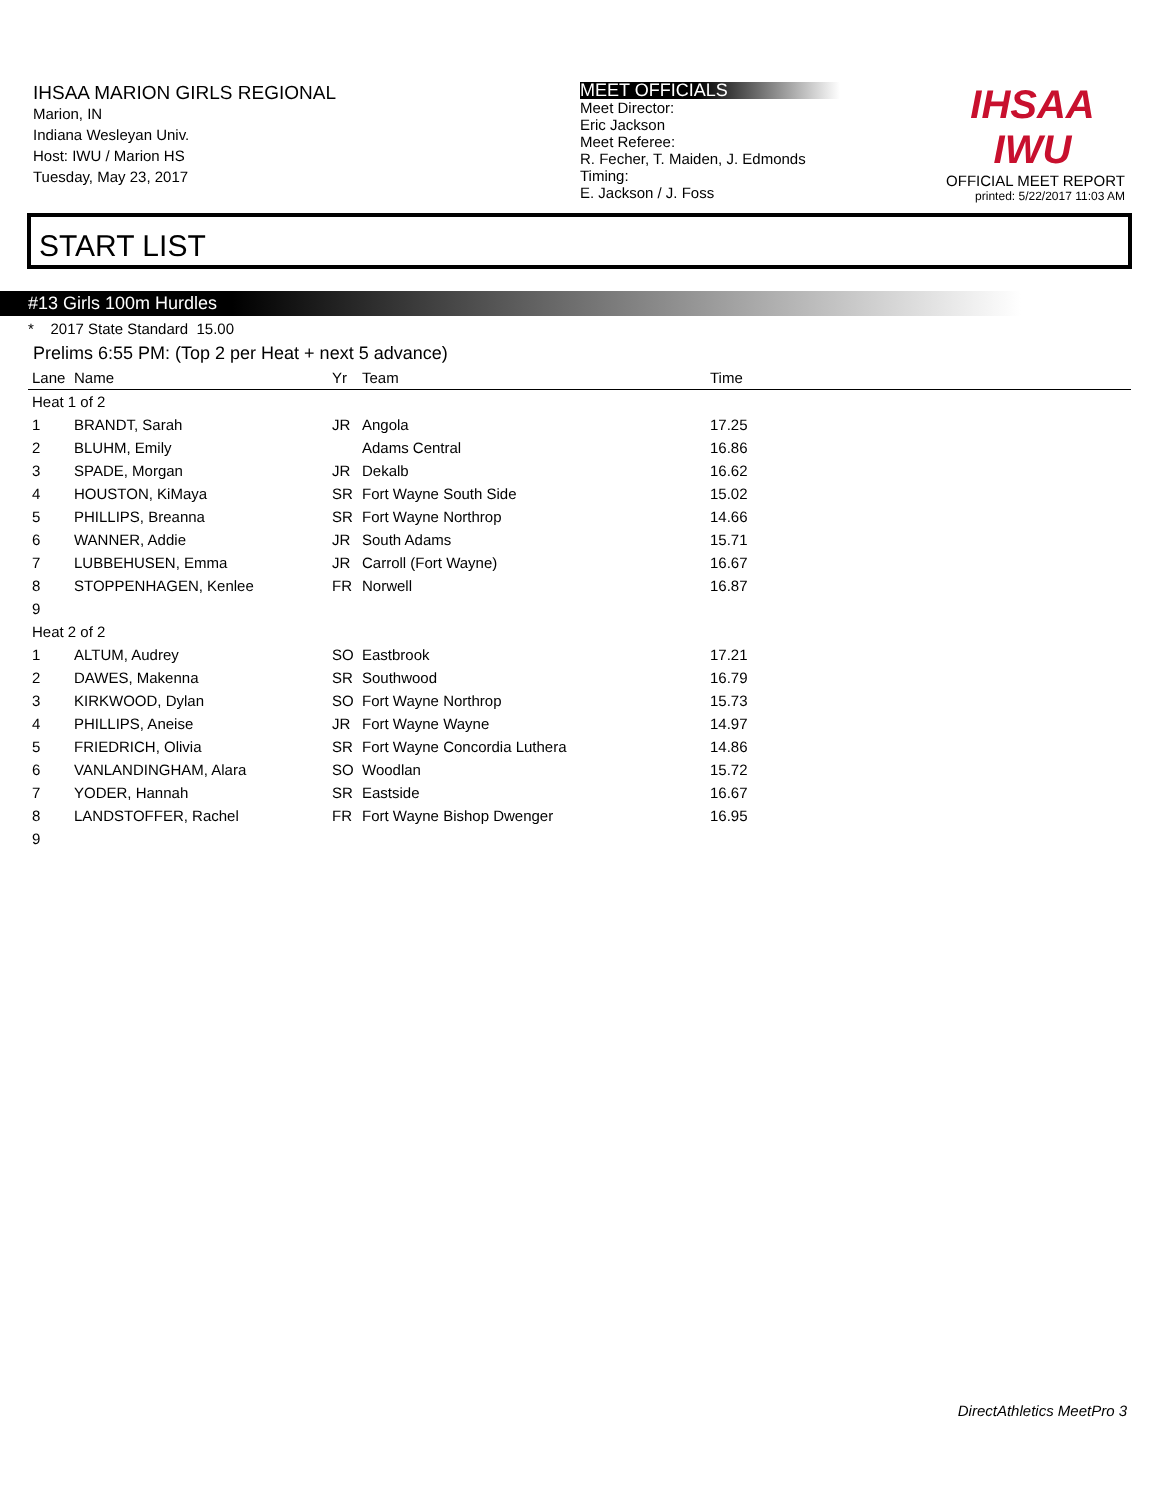IHSAA MARION GIRLS REGIONAL
Marion, IN
Indiana Wesleyan Univ.
Host: IWU / Marion HS
Tuesday, May 23, 2017
MEET OFFICIALS
Meet Director:
Eric Jackson
Meet Referee:
R. Fecher, T. Maiden, J. Edmonds
Timing:
E. Jackson / J. Foss
IHSAA
IWU
OFFICIAL MEET REPORT
printed: 5/22/2017 11:03 AM
START LIST
#13 Girls 100m Hurdles
* 2017 State Standard 15.00
Prelims 6:55 PM: (Top 2 per Heat + next 5 advance)
| Lane | Name | Yr | Team | Time |
| --- | --- | --- | --- | --- |
| Heat 1 of 2 | | | | |
| 1 | BRANDT, Sarah | JR | Angola | 17.25 |
| 2 | BLUHM, Emily | | Adams Central | 16.86 |
| 3 | SPADE, Morgan | JR | Dekalb | 16.62 |
| 4 | HOUSTON, KiMaya | SR | Fort Wayne South Side | 15.02 |
| 5 | PHILLIPS, Breanna | SR | Fort Wayne Northrop | 14.66 |
| 6 | WANNER, Addie | JR | South Adams | 15.71 |
| 7 | LUBBEHUSEN, Emma | JR | Carroll (Fort Wayne) | 16.67 |
| 8 | STOPPENHAGEN, Kenlee | FR | Norwell | 16.87 |
| 9 | | | | |
| Heat 2 of 2 | | | | |
| 1 | ALTUM, Audrey | SO | Eastbrook | 17.21 |
| 2 | DAWES, Makenna | SR | Southwood | 16.79 |
| 3 | KIRKWOOD, Dylan | SO | Fort Wayne Northrop | 15.73 |
| 4 | PHILLIPS, Aneise | JR | Fort Wayne Wayne | 14.97 |
| 5 | FRIEDRICH, Olivia | SR | Fort Wayne Concordia Luthera | 14.86 |
| 6 | VANLANDINGHAM, Alara | SO | Woodlan | 15.72 |
| 7 | YODER, Hannah | SR | Eastside | 16.67 |
| 8 | LANDSTOFFER, Rachel | FR | Fort Wayne Bishop Dwenger | 16.95 |
| 9 | | | | |
DirectAthletics MeetPro 3